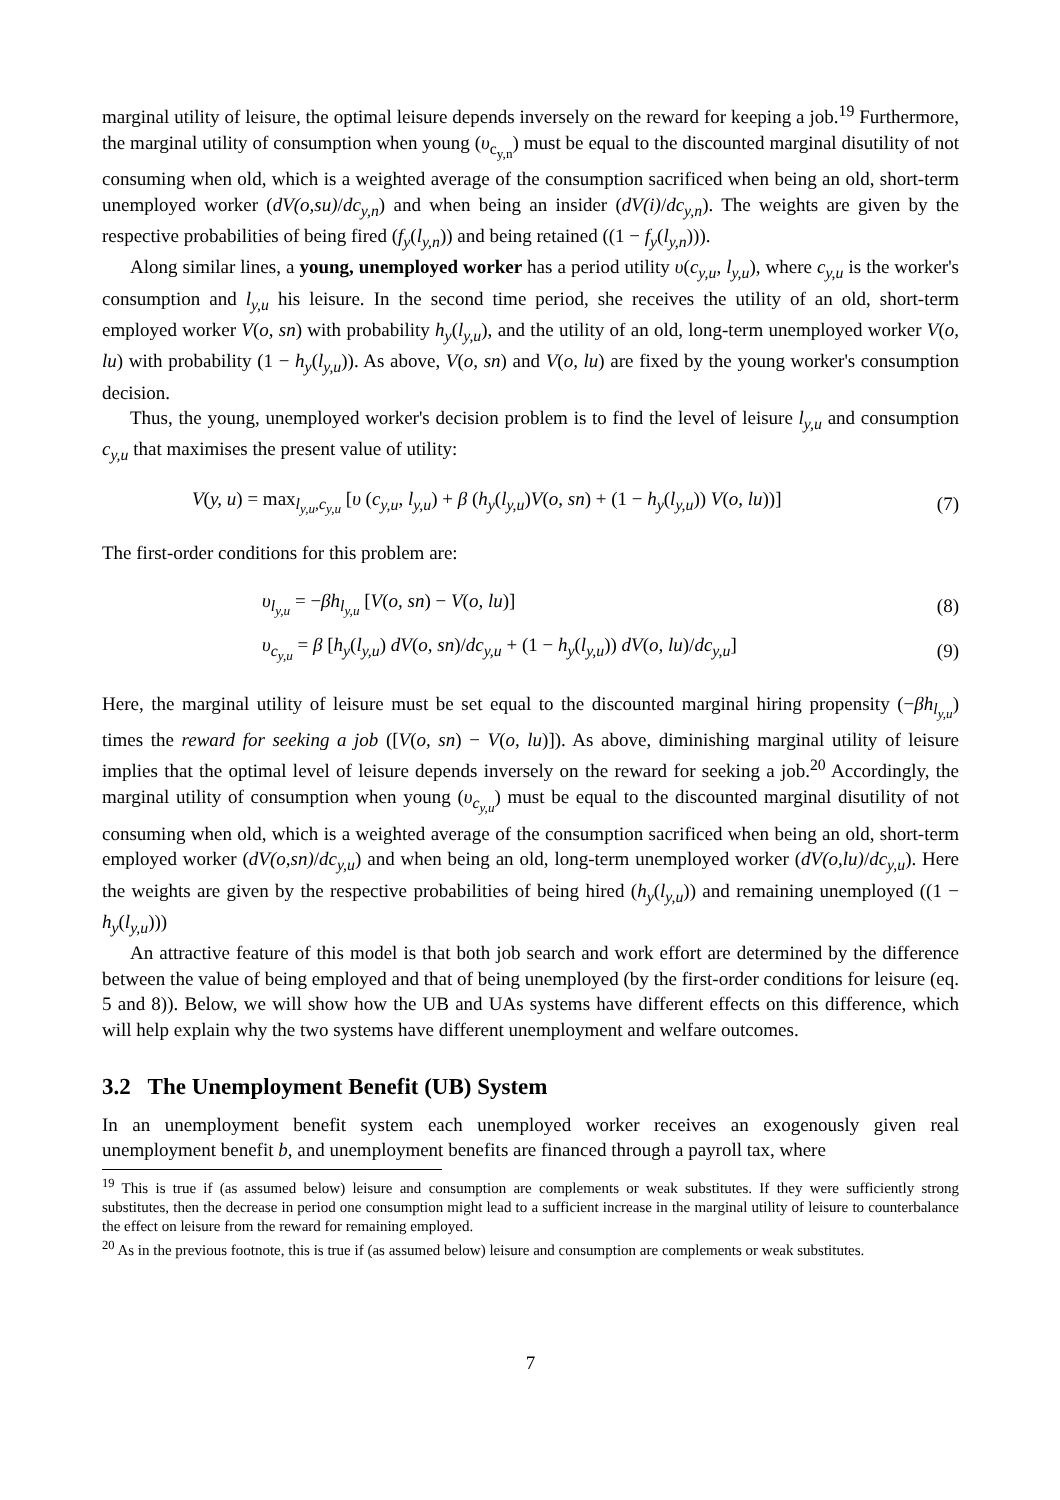marginal utility of leisure, the optimal leisure depends inversely on the reward for keeping a job.<sup>19</sup> Furthermore, the marginal utility of consumption when young (υ<sub>c<sub>y,n</sub></sub>) must be equal to the discounted marginal disutility of not consuming when old, which is a weighted average of the consumption sacrificed when being an old, short-term unemployed worker (dV(o,su)/dc<sub>y,n</sub>) and when being an insider (dV(i)/dc<sub>y,n</sub>). The weights are given by the respective probabilities of being fired (f<sub>y</sub>(l<sub>y,n</sub>)) and being retained ((1 − f<sub>y</sub>(l<sub>y,n</sub>))).
Along similar lines, a young, unemployed worker has a period utility υ(c<sub>y,u</sub>, l<sub>y,u</sub>), where c<sub>y,u</sub> is the worker's consumption and l<sub>y,u</sub> his leisure. In the second time period, she receives the utility of an old, short-term employed worker V(o, sn) with probability h<sub>y</sub>(l<sub>y,u</sub>), and the utility of an old, long-term unemployed worker V(o, lu) with probability (1 − h<sub>y</sub>(l<sub>y,u</sub>)). As above, V(o, sn) and V(o, lu) are fixed by the young worker's consumption decision.
Thus, the young, unemployed worker's decision problem is to find the level of leisure l<sub>y,u</sub> and consumption c<sub>y,u</sub> that maximises the present value of utility:
V(y, u) = max<sub>l<sub>y,u</sub>,c<sub>y,u</sub></sub> [υ (c<sub>y,u</sub>, l<sub>y,u</sub>) + β (h<sub>y</sub>(l<sub>y,u</sub>)V(o, sn) + (1 − h<sub>y</sub>(l<sub>y,u</sub>)) V(o, lu))] (7)
The first-order conditions for this problem are:
υ<sub>l<sub>y,u</sub></sub> = −βh<sub>l<sub>y,u</sub></sub> [V(o, sn) − V(o, lu)] (8)
υ<sub>c<sub>y,u</sub></sub> = β [h<sub>y</sub>(l<sub>y,u</sub>) dV(o, sn)/dc<sub>y,u</sub> + (1 − h<sub>y</sub>(l<sub>y,u</sub>)) dV(o, lu)/dc<sub>y,u</sub>] (9)
Here, the marginal utility of leisure must be set equal to the discounted marginal hiring propensity (−βh<sub>l<sub>y,u</sub></sub>) times the reward for seeking a job ([V(o, sn) − V(o, lu)]). As above, diminishing marginal utility of leisure implies that the optimal level of leisure depends inversely on the reward for seeking a job.<sup>20</sup> Accordingly, the marginal utility of consumption when young (υ<sub>c<sub>y,u</sub></sub>) must be equal to the discounted marginal disutility of not consuming when old, which is a weighted average of the consumption sacrificed when being an old, short-term employed worker (dV(o,sn)/dc<sub>y,u</sub>) and when being an old, long-term unemployed worker (dV(o,lu)/dc<sub>y,u</sub>). Here the weights are given by the respective probabilities of being hired (h<sub>y</sub>(l<sub>y,u</sub>)) and remaining unemployed ((1 − h<sub>y</sub>(l<sub>y,u</sub>)))
An attractive feature of this model is that both job search and work effort are determined by the difference between the value of being employed and that of being unemployed (by the first-order conditions for leisure (eq. 5 and 8)). Below, we will show how the UB and UAs systems have different effects on this difference, which will help explain why the two systems have different unemployment and welfare outcomes.
3.2 The Unemployment Benefit (UB) System
In an unemployment benefit system each unemployed worker receives an exogenously given real unemployment benefit b, and unemployment benefits are financed through a payroll tax, where
<sup>19</sup> This is true if (as assumed below) leisure and consumption are complements or weak substitutes. If they were sufficiently strong substitutes, then the decrease in period one consumption might lead to a sufficient increase in the marginal utility of leisure to counterbalance the effect on leisure from the reward for remaining employed.
<sup>20</sup> As in the previous footnote, this is true if (as assumed below) leisure and consumption are complements or weak substitutes.
7